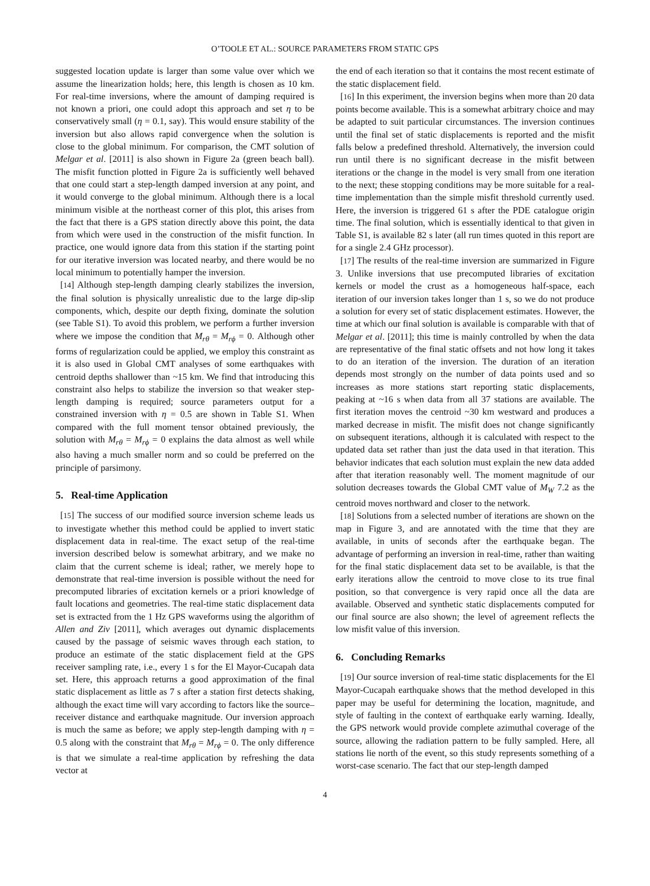O’TOOLE ET AL.: SOURCE PARAMETERS FROM STATIC GPS
suggested location update is larger than some value over which we assume the linearization holds; here, this length is chosen as 10 km. For real-time inversions, where the amount of damping required is not known a priori, one could adopt this approach and set η to be conservatively small (η = 0.1, say). This would ensure stability of the inversion but also allows rapid convergence when the solution is close to the global minimum. For comparison, the CMT solution of Melgar et al. [2011] is also shown in Figure 2a (green beach ball). The misfit function plotted in Figure 2a is sufficiently well behaved that one could start a step-length damped inversion at any point, and it would converge to the global minimum. Although there is a local minimum visible at the northeast corner of this plot, this arises from the fact that there is a GPS station directly above this point, the data from which were used in the construction of the misfit function. In practice, one would ignore data from this station if the starting point for our iterative inversion was located nearby, and there would be no local minimum to potentially hamper the inversion.
[14] Although step-length damping clearly stabilizes the inversion, the final solution is physically unrealistic due to the large dip-slip components, which, despite our depth fixing, dominate the solution (see Table S1). To avoid this problem, we perform a further inversion where we impose the condition that M<sub>rθ</sub> = M<sub>rϕ</sub> = 0. Although other forms of regularization could be applied, we employ this constraint as it is also used in Global CMT analyses of some earthquakes with centroid depths shallower than ~15 km. We find that introducing this constraint also helps to stabilize the inversion so that weaker step-length damping is required; source parameters output for a constrained inversion with η = 0.5 are shown in Table S1. When compared with the full moment tensor obtained previously, the solution with M<sub>rθ</sub> = M<sub>rϕ</sub> = 0 explains the data almost as well while also having a much smaller norm and so could be preferred on the principle of parsimony.
5. Real-time Application
[15] The success of our modified source inversion scheme leads us to investigate whether this method could be applied to invert static displacement data in real-time. The exact setup of the real-time inversion described below is somewhat arbitrary, and we make no claim that the current scheme is ideal; rather, we merely hope to demonstrate that real-time inversion is possible without the need for precomputed libraries of excitation kernels or a priori knowledge of fault locations and geometries. The real-time static displacement data set is extracted from the 1 Hz GPS waveforms using the algorithm of Allen and Ziv [2011], which averages out dynamic displacements caused by the passage of seismic waves through each station, to produce an estimate of the static displacement field at the GPS receiver sampling rate, i.e., every 1 s for the El Mayor-Cucapah data set. Here, this approach returns a good approximation of the final static displacement as little as 7 s after a station first detects shaking, although the exact time will vary according to factors like the source–receiver distance and earthquake magnitude. Our inversion approach is much the same as before; we apply step-length damping with η = 0.5 along with the constraint that M<sub>rθ</sub> = M<sub>rϕ</sub> = 0. The only difference is that we simulate a real-time application by refreshing the data vector at
the end of each iteration so that it contains the most recent estimate of the static displacement field.
[16] In this experiment, the inversion begins when more than 20 data points become available. This is a somewhat arbitrary choice and may be adapted to suit particular circumstances. The inversion continues until the final set of static displacements is reported and the misfit falls below a predefined threshold. Alternatively, the inversion could run until there is no significant decrease in the misfit between iterations or the change in the model is very small from one iteration to the next; these stopping conditions may be more suitable for a real-time implementation than the simple misfit threshold currently used. Here, the inversion is triggered 61 s after the PDE catalogue origin time. The final solution, which is essentially identical to that given in Table S1, is available 82 s later (all run times quoted in this report are for a single 2.4 GHz processor).
[17] The results of the real-time inversion are summarized in Figure 3. Unlike inversions that use precomputed libraries of excitation kernels or model the crust as a homogeneous half-space, each iteration of our inversion takes longer than 1 s, so we do not produce a solution for every set of static displacement estimates. However, the time at which our final solution is available is comparable with that of Melgar et al. [2011]; this time is mainly controlled by when the data are representative of the final static offsets and not how long it takes to do an iteration of the inversion. The duration of an iteration depends most strongly on the number of data points used and so increases as more stations start reporting static displacements, peaking at ~16 s when data from all 37 stations are available. The first iteration moves the centroid ~30 km westward and produces a marked decrease in misfit. The misfit does not change significantly on subsequent iterations, although it is calculated with respect to the updated data set rather than just the data used in that iteration. This behavior indicates that each solution must explain the new data added after that iteration reasonably well. The moment magnitude of our solution decreases towards the Global CMT value of M<sub>W</sub> 7.2 as the centroid moves northward and closer to the network.
[18] Solutions from a selected number of iterations are shown on the map in Figure 3, and are annotated with the time that they are available, in units of seconds after the earthquake began. The advantage of performing an inversion in real-time, rather than waiting for the final static displacement data set to be available, is that the early iterations allow the centroid to move close to its true final position, so that convergence is very rapid once all the data are available. Observed and synthetic static displacements computed for our final source are also shown; the level of agreement reflects the low misfit value of this inversion.
6. Concluding Remarks
[19] Our source inversion of real-time static displacements for the El Mayor-Cucapah earthquake shows that the method developed in this paper may be useful for determining the location, magnitude, and style of faulting in the context of earthquake early warning. Ideally, the GPS network would provide complete azimuthal coverage of the source, allowing the radiation pattern to be fully sampled. Here, all stations lie north of the event, so this study represents something of a worst-case scenario. The fact that our step-length damped
4